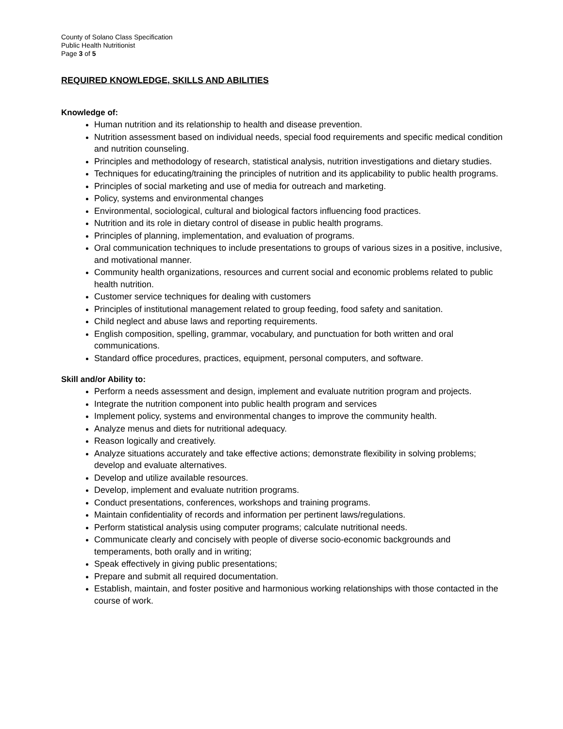County of Solano Class Specification
Public Health Nutritionist
Page 3 of 5
REQUIRED KNOWLEDGE, SKILLS AND ABILITIES
Knowledge of:
Human nutrition and its relationship to health and disease prevention.
Nutrition assessment based on individual needs, special food requirements and specific medical condition and nutrition counseling.
Principles and methodology of research, statistical analysis, nutrition investigations and dietary studies.
Techniques for educating/training the principles of nutrition and its applicability to public health programs.
Principles of social marketing and use of media for outreach and marketing.
Policy, systems and environmental changes
Environmental, sociological, cultural and biological factors influencing food practices.
Nutrition and its role in dietary control of disease in public health programs.
Principles of planning, implementation, and evaluation of programs.
Oral communication techniques to include presentations to groups of various sizes in a positive, inclusive, and motivational manner.
Community health organizations, resources and current social and economic problems related to public health nutrition.
Customer service techniques for dealing with customers
Principles of institutional management related to group feeding, food safety and sanitation.
Child neglect and abuse laws and reporting requirements.
English composition, spelling, grammar, vocabulary, and punctuation for both written and oral communications.
Standard office procedures, practices, equipment, personal computers, and software.
Skill and/or Ability to:
Perform a needs assessment and design, implement and evaluate nutrition program and projects.
Integrate the nutrition component into public health program and services
Implement policy, systems and environmental changes to improve the community health.
Analyze menus and diets for nutritional adequacy.
Reason logically and creatively.
Analyze situations accurately and take effective actions; demonstrate flexibility in solving problems; develop and evaluate alternatives.
Develop and utilize available resources.
Develop, implement and evaluate nutrition programs.
Conduct presentations, conferences, workshops and training programs.
Maintain confidentiality of records and information per pertinent laws/regulations.
Perform statistical analysis using computer programs; calculate nutritional needs.
Communicate clearly and concisely with people of diverse socio-economic backgrounds and temperaments, both orally and in writing;
Speak effectively in giving public presentations;
Prepare and submit all required documentation.
Establish, maintain, and foster positive and harmonious working relationships with those contacted in the course of work.